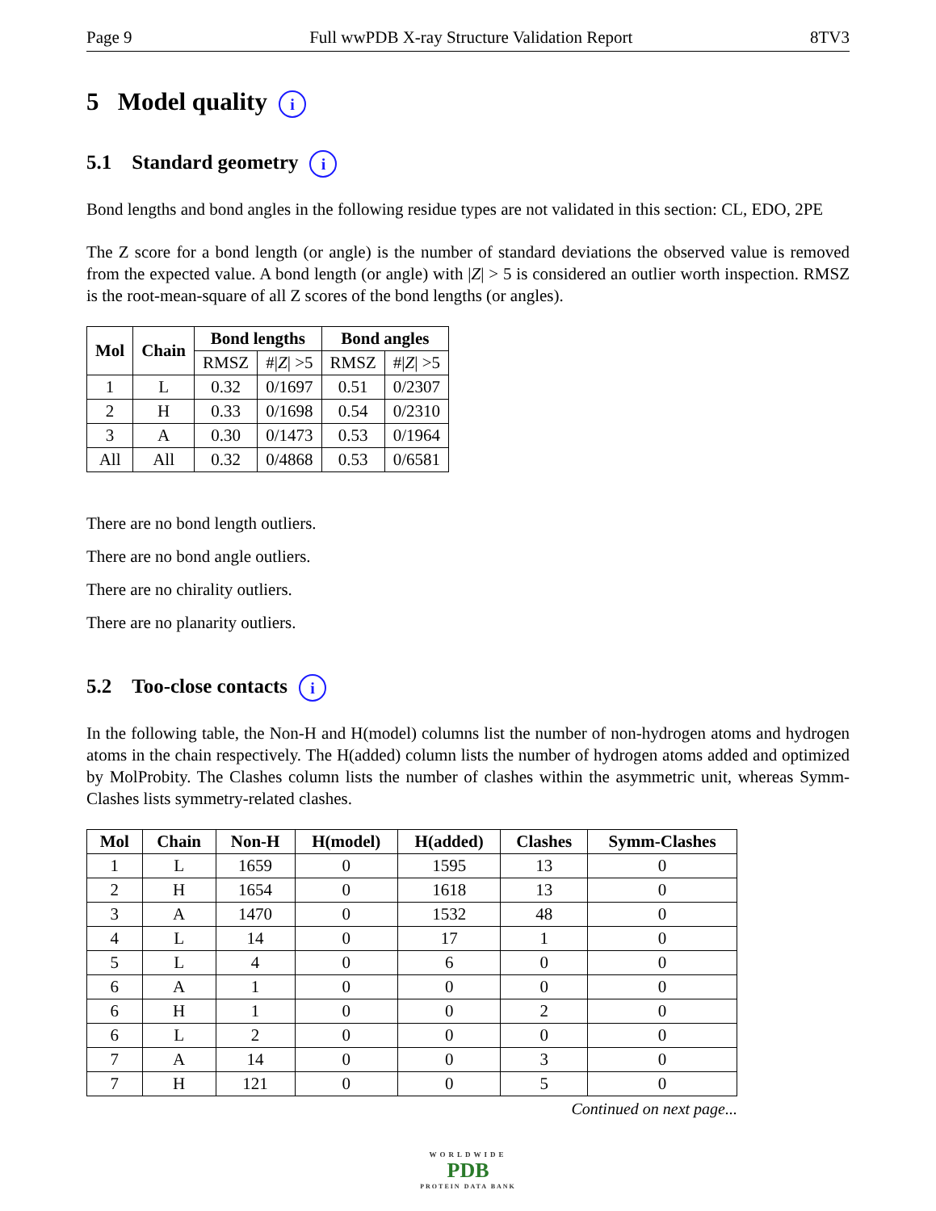Page 9 Full wwPDB X-ray Structure Validation Report 8TV3
5 Model quality i
5.1 Standard geometry i
Bond lengths and bond angles in the following residue types are not validated in this section: CL, EDO, 2PE
The Z score for a bond length (or angle) is the number of standard deviations the observed value is removed from the expected value. A bond length (or angle) with |Z| > 5 is considered an outlier worth inspection. RMSZ is the root-mean-square of all Z scores of the bond lengths (or angles).
| Mol | Chain | Bond lengths | | Bond angles | |
| --- | --- | --- | --- | --- | --- |
| | | RMSZ | #/ Z / >5 | RMSZ | #/ Z / >5 |
| 1 | L | 0.32 | 0/1697 | 0.51 | 0/2307 |
| 2 | H | 0.33 | 0/1698 | 0.54 | 0/2310 |
| 3 | A | 0.30 | 0/1473 | 0.53 | 0/1964 |
| All | All | 0.32 | 0/4868 | 0.53 | 0/6581 |
There are no bond length outliers.
There are no bond angle outliers.
There are no chirality outliers.
There are no planarity outliers.
5.2 Too-close contacts i
In the following table, the Non-H and H(model) columns list the number of non-hydrogen atoms and hydrogen atoms in the chain respectively. The H(added) column lists the number of hydrogen atoms added and optimized by MolProbity. The Clashes column lists the number of clashes within the asymmetric unit, whereas Symm-Clashes lists symmetry-related clashes.
| Mol | Chain | Non-H | H(model) | H(added) | Clashes | Symm-Clashes |
| --- | --- | --- | --- | --- | --- | --- |
| 1 | L | 1659 | 0 | 1595 | 13 | 0 |
| 2 | H | 1654 | 0 | 1618 | 13 | 0 |
| 3 | A | 1470 | 0 | 1532 | 48 | 0 |
| 4 | L | 14 | 0 | 17 | 1 | 0 |
| 5 | L | 4 | 0 | 6 | 0 | 0 |
| 6 | A | 1 | 0 | 0 | 0 | 0 |
| 6 | H | 1 | 0 | 0 | 2 | 0 |
| 6 | L | 2 | 0 | 0 | 0 | 0 |
| 7 | A | 14 | 0 | 0 | 3 | 0 |
| 7 | H | 121 | 0 | 0 | 5 | 0 |
Continued on next page...
WORLDWIDE
PDB
PROTEIN DATA BANK